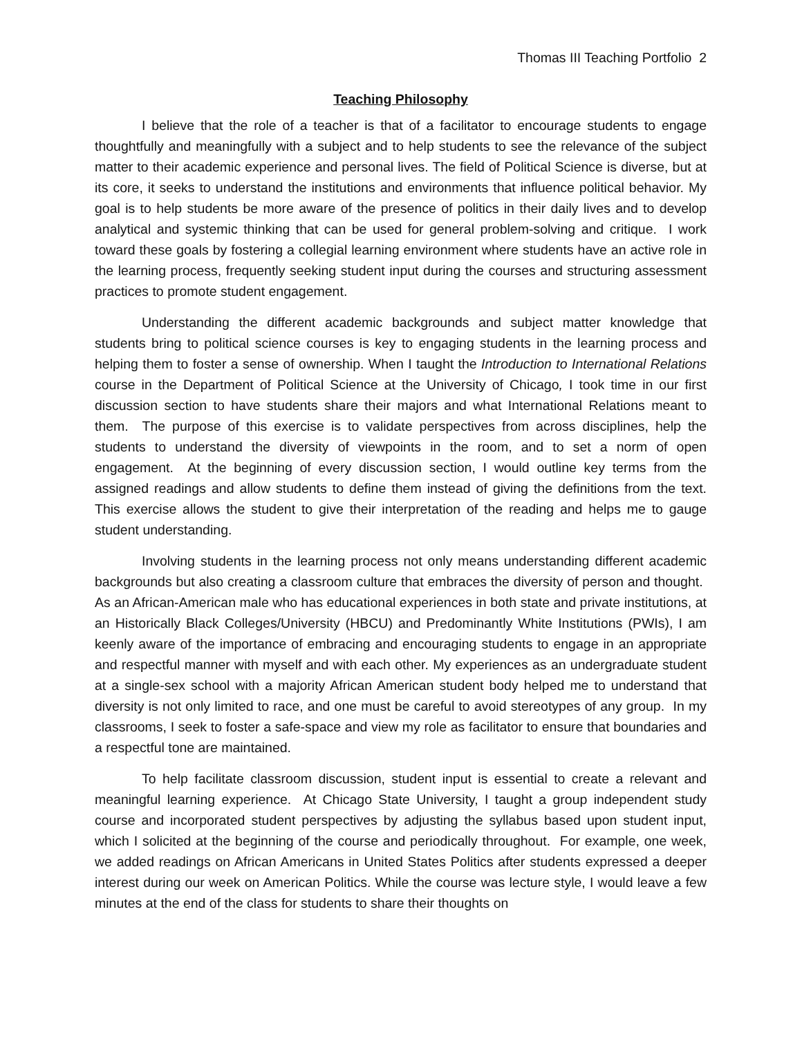Thomas III Teaching Portfolio 2
Teaching Philosophy
I believe that the role of a teacher is that of a facilitator to encourage students to engage thoughtfully and meaningfully with a subject and to help students to see the relevance of the subject matter to their academic experience and personal lives. The field of Political Science is diverse, but at its core, it seeks to understand the institutions and environments that influence political behavior. My goal is to help students be more aware of the presence of politics in their daily lives and to develop analytical and systemic thinking that can be used for general problem-solving and critique. I work toward these goals by fostering a collegial learning environment where students have an active role in the learning process, frequently seeking student input during the courses and structuring assessment practices to promote student engagement.
Understanding the different academic backgrounds and subject matter knowledge that students bring to political science courses is key to engaging students in the learning process and helping them to foster a sense of ownership. When I taught the Introduction to International Relations course in the Department of Political Science at the University of Chicago, I took time in our first discussion section to have students share their majors and what International Relations meant to them. The purpose of this exercise is to validate perspectives from across disciplines, help the students to understand the diversity of viewpoints in the room, and to set a norm of open engagement. At the beginning of every discussion section, I would outline key terms from the assigned readings and allow students to define them instead of giving the definitions from the text. This exercise allows the student to give their interpretation of the reading and helps me to gauge student understanding.
Involving students in the learning process not only means understanding different academic backgrounds but also creating a classroom culture that embraces the diversity of person and thought. As an African-American male who has educational experiences in both state and private institutions, at an Historically Black Colleges/University (HBCU) and Predominantly White Institutions (PWIs), I am keenly aware of the importance of embracing and encouraging students to engage in an appropriate and respectful manner with myself and with each other. My experiences as an undergraduate student at a single-sex school with a majority African American student body helped me to understand that diversity is not only limited to race, and one must be careful to avoid stereotypes of any group. In my classrooms, I seek to foster a safe-space and view my role as facilitator to ensure that boundaries and a respectful tone are maintained.
To help facilitate classroom discussion, student input is essential to create a relevant and meaningful learning experience. At Chicago State University, I taught a group independent study course and incorporated student perspectives by adjusting the syllabus based upon student input, which I solicited at the beginning of the course and periodically throughout. For example, one week, we added readings on African Americans in United States Politics after students expressed a deeper interest during our week on American Politics. While the course was lecture style, I would leave a few minutes at the end of the class for students to share their thoughts on